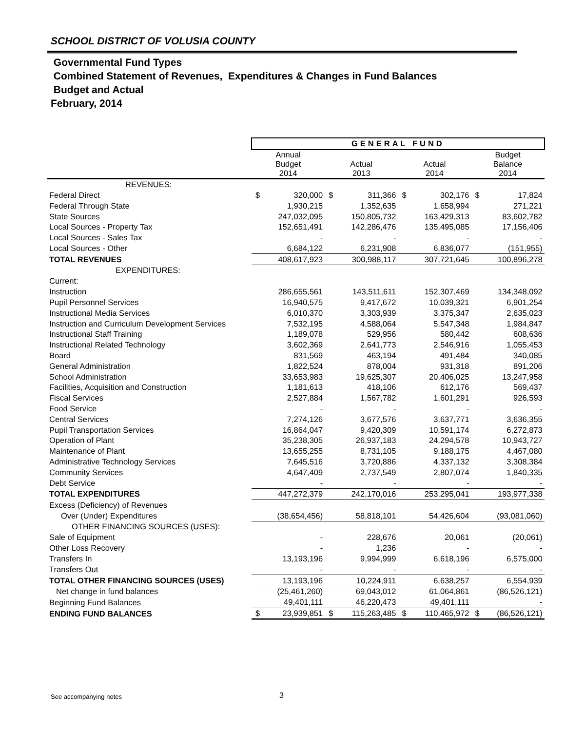SCHOOL DISTRICT OF VOLUSIA COUNTY
Governmental Fund Types
Combined Statement of Revenues, Expenditures & Changes in Fund Balances
Budget and Actual
February, 2014
| | GENERAL FUND | | | | | | | |
| --- | --- | --- | --- | --- | --- | --- | --- | --- |
| | Annual Budget 2014 | | Actual 2013 | | Actual 2014 | | Budget Balance 2014 | |
| REVENUES: | | | | | | | | |
| Federal Direct | $ | 320,000 | $ | 311,366 | $ | 302,176 | $ | 17,824 |
| Federal Through State | | 1,930,215 | | 1,352,635 | | 1,658,994 | | 271,221 |
| State Sources | | 247,032,095 | | 150,805,732 | | 163,429,313 | | 83,602,782 |
| Local Sources - Property Tax | | 152,651,491 | | 142,286,476 | | 135,495,085 | | 17,156,406 |
| Local Sources - Sales Tax | | - | | - | | - | | - |
| Local Sources - Other | | 6,684,122 | | 6,231,908 | | 6,836,077 | | (151,955) |
| TOTAL REVENUES | | 408,617,923 | | 300,988,117 | | 307,721,645 | | 100,896,278 |
| EXPENDITURES: | | | | | | | | |
| Current: | | | | | | | | |
| Instruction | | 286,655,561 | | 143,511,611 | | 152,307,469 | | 134,348,092 |
| Pupil Personnel Services | | 16,940,575 | | 9,417,672 | | 10,039,321 | | 6,901,254 |
| Instructional Media Services | | 6,010,370 | | 3,303,939 | | 3,375,347 | | 2,635,023 |
| Instruction and Curriculum Development Services | | 7,532,195 | | 4,588,064 | | 5,547,348 | | 1,984,847 |
| Instructional Staff Training | | 1,189,078 | | 529,956 | | 580,442 | | 608,636 |
| Instructional Related Technology | | 3,602,369 | | 2,641,773 | | 2,546,916 | | 1,055,453 |
| Board | | 831,569 | | 463,194 | | 491,484 | | 340,085 |
| General Administration | | 1,822,524 | | 878,004 | | 931,318 | | 891,206 |
| School Administration | | 33,653,983 | | 19,625,307 | | 20,406,025 | | 13,247,958 |
| Facilities, Acquisition and Construction | | 1,181,613 | | 418,106 | | 612,176 | | 569,437 |
| Fiscal Services | | 2,527,884 | | 1,567,782 | | 1,601,291 | | 926,593 |
| Food Service | | - | | - | | - | | - |
| Central Services | | 7,274,126 | | 3,677,576 | | 3,637,771 | | 3,636,355 |
| Pupil Transportation Services | | 16,864,047 | | 9,420,309 | | 10,591,174 | | 6,272,873 |
| Operation of Plant | | 35,238,305 | | 26,937,183 | | 24,294,578 | | 10,943,727 |
| Maintenance of Plant | | 13,655,255 | | 8,731,105 | | 9,188,175 | | 4,467,080 |
| Administrative Technology Services | | 7,645,516 | | 3,720,886 | | 4,337,132 | | 3,308,384 |
| Community Services | | 4,647,409 | | 2,737,549 | | 2,807,074 | | 1,840,335 |
| Debt Service | | - | | - | | - | | - |
| TOTAL EXPENDITURES | | 447,272,379 | | 242,170,016 | | 253,295,041 | | 193,977,338 |
| Excess (Deficiency) of Revenues | | | | | | | | |
| Over (Under) Expenditures | | (38,654,456) | | 58,818,101 | | 54,426,604 | | (93,081,060) |
| OTHER FINANCING SOURCES (USES): | | | | | | | | |
| Sale of Equipment | | - | | 228,676 | | 20,061 | | (20,061) |
| Other Loss Recovery | | - | | 1,236 | | - | | - |
| Transfers In | | 13,193,196 | | 9,994,999 | | 6,618,196 | | 6,575,000 |
| Transfers Out | | - | | - | | - | | - |
| TOTAL OTHER FINANCING SOURCES (USES) | | 13,193,196 | | 10,224,911 | | 6,638,257 | | 6,554,939 |
| Net change in fund balances | | (25,461,260) | | 69,043,012 | | 61,064,861 | | (86,526,121) |
| Beginning Fund Balances | | 49,401,111 | | 46,220,473 | | 49,401,111 | | - |
| ENDING FUND BALANCES | $ | 23,939,851 | $ | 115,263,485 | $ | 110,465,972 | $ | (86,526,121) |
See accompanying notes 3